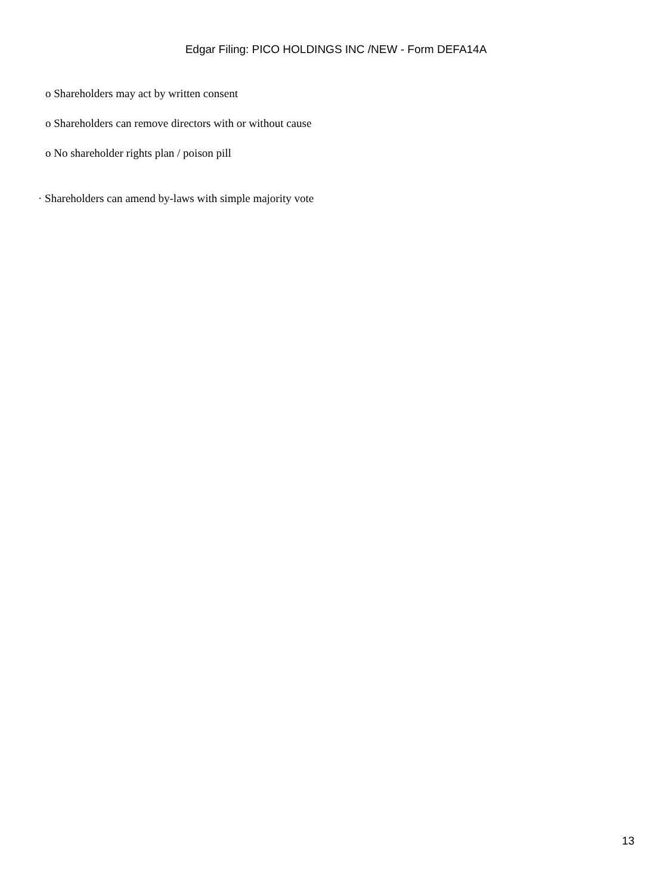Edgar Filing: PICO HOLDINGS INC /NEW - Form DEFA14A
o Shareholders may act by written consent
o Shareholders can remove directors with or without cause
o No shareholder rights plan / poison pill
· Shareholders can amend by-laws with simple majority vote
13